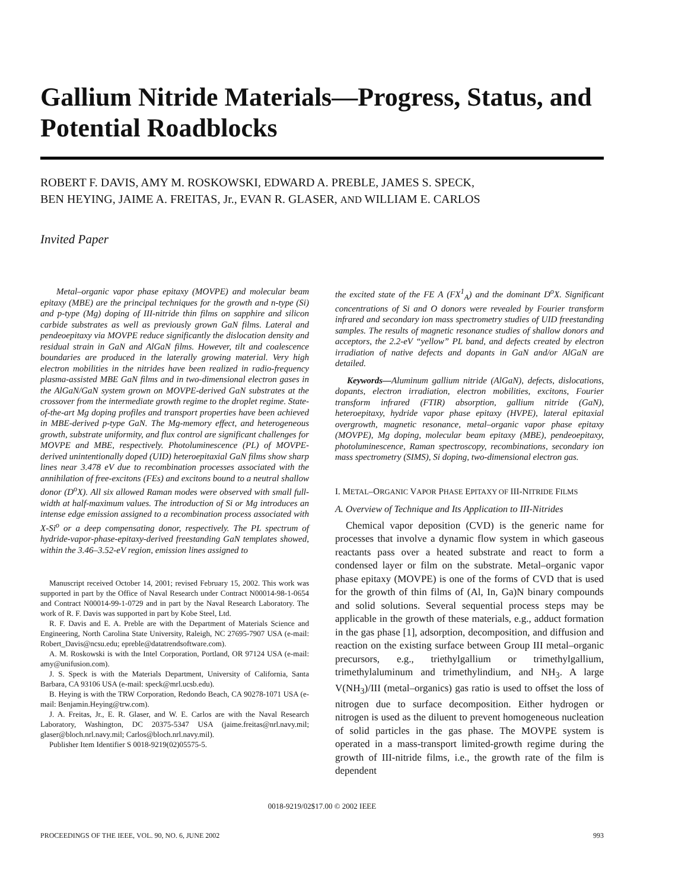Gallium Nitride Materials—Progress, Status, and Potential Roadblocks
ROBERT F. DAVIS, AMY M. ROSKOWSKI, EDWARD A. PREBLE, JAMES S. SPECK,
BEN HEYING, JAIME A. FREITAS, Jr., EVAN R. GLASER, AND WILLIAM E. CARLOS
Invited Paper
Metal–organic vapor phase epitaxy (MOVPE) and molecular beam epitaxy (MBE) are the principal techniques for the growth and n-type (Si) and p-type (Mg) doping of III-nitride thin films on sapphire and silicon carbide substrates as well as previously grown GaN films. Lateral and pendeoepitaxy via MOVPE reduce significantly the dislocation density and residual strain in GaN and AlGaN films. However, tilt and coalescence boundaries are produced in the laterally growing material. Very high electron mobilities in the nitrides have been realized in radio-frequency plasma-assisted MBE GaN films and in two-dimensional electron gases in the AlGaN/GaN system grown on MOVPE-derived GaN substrates at the crossover from the intermediate growth regime to the droplet regime. State-of-the-art Mg doping profiles and transport properties have been achieved in MBE-derived p-type GaN. The Mg-memory effect, and heterogeneous growth, substrate uniformity, and flux control are significant challenges for MOVPE and MBE, respectively. Photoluminescence (PL) of MOVPE-derived unintentionally doped (UID) heteroepitaxial GaN films show sharp lines near 3.478 eV due to recombination processes associated with the annihilation of free-excitons (FEs) and excitons bound to a neutral shallow donor (D<sup>o</sup>X). All six allowed Raman modes were observed with small full-width at half-maximum values. The introduction of Si or Mg introduces an intense edge emission assigned to a recombination process associated with X-Si<sup>o</sup> or a deep compensating donor, respectively. The PL spectrum of hydride-vapor-phase-epitaxy-derived freestanding GaN templates showed, within the 3.46–3.52-eV region, emission lines assigned to
Manuscript received October 14, 2001; revised February 15, 2002. This work was supported in part by the Office of Naval Research under Contract N00014-98-1-0654 and Contract N00014-99-1-0729 and in part by the Naval Research Laboratory. The work of R. F. Davis was supported in part by Kobe Steel, Ltd.
R. F. Davis and E. A. Preble are with the Department of Materials Science and Engineering, North Carolina State University, Raleigh, NC 27695-7907 USA (e-mail: Robert_Davis@ncsu.edu; epreble@datatrendsoftware.com).
A. M. Roskowski is with the Intel Corporation, Portland, OR 97124 USA (e-mail: amy@unifusion.com).
J. S. Speck is with the Materials Department, University of California, Santa Barbara, CA 93106 USA (e-mail: speck@mrl.ucsb.edu).
B. Heying is with the TRW Corporation, Redondo Beach, CA 90278-1071 USA (e-mail: Benjamin.Heying@trw.com).
J. A. Freitas, Jr., E. R. Glaser, and W. E. Carlos are with the Naval Research Laboratory, Washington, DC 20375-5347 USA (jaime.freitas@nrl.navy.mil; glaser@bloch.nrl.navy.mil; Carlos@bloch.nrl.navy.mil).
Publisher Item Identifier S 0018-9219(02)05575-5.
the excited state of the FE A (FX<sup>1</sup><sub>A</sub>) and the dominant D<sup>o</sup>X. Significant concentrations of Si and O donors were revealed by Fourier transform infrared and secondary ion mass spectrometry studies of UID freestanding samples. The results of magnetic resonance studies of shallow donors and acceptors, the 2.2-eV “yellow” PL band, and defects created by electron irradiation of native defects and dopants in GaN and/or AlGaN are detailed.
Keywords—Aluminum gallium nitride (AlGaN), defects, dislocations, dopants, electron irradiation, electron mobilities, excitons, Fourier transform infrared (FTIR) absorption, gallium nitride (GaN), heteroepitaxy, hydride vapor phase epitaxy (HVPE), lateral epitaxial overgrowth, magnetic resonance, metal–organic vapor phase epitaxy (MOVPE), Mg doping, molecular beam epitaxy (MBE), pendeoepitaxy, photoluminescence, Raman spectroscopy, recombinations, secondary ion mass spectrometry (SIMS), Si doping, two-dimensional electron gas.
I. METAL–ORGANIC VAPOR PHASE EPITAXY OF III-NITRIDE FILMS
A. Overview of Technique and Its Application to III-Nitrides
Chemical vapor deposition (CVD) is the generic name for processes that involve a dynamic flow system in which gaseous reactants pass over a heated substrate and react to form a condensed layer or film on the substrate. Metal–organic vapor phase epitaxy (MOVPE) is one of the forms of CVD that is used for the growth of thin films of (Al, In, Ga)N binary compounds and solid solutions. Several sequential process steps may be applicable in the growth of these materials, e.g., adduct formation in the gas phase [1], adsorption, decomposition, and diffusion and reaction on the existing surface between Group III metal–organic precursors, e.g., triethylgallium or trimethylgallium, trimethylaluminum and trimethylindium, and NH<sub>3</sub>. A large V(NH<sub>3</sub>)/III (metal–organics) gas ratio is used to offset the loss of nitrogen due to surface decomposition. Either hydrogen or nitrogen is used as the diluent to prevent homogeneous nucleation of solid particles in the gas phase. The MOVPE system is operated in a mass-transport limited-growth regime during the growth of III-nitride films, i.e., the growth rate of the film is dependent
0018-9219/02$17.00 © 2002 IEEE
PROCEEDINGS OF THE IEEE, VOL. 90, NO. 6, JUNE 2002 993